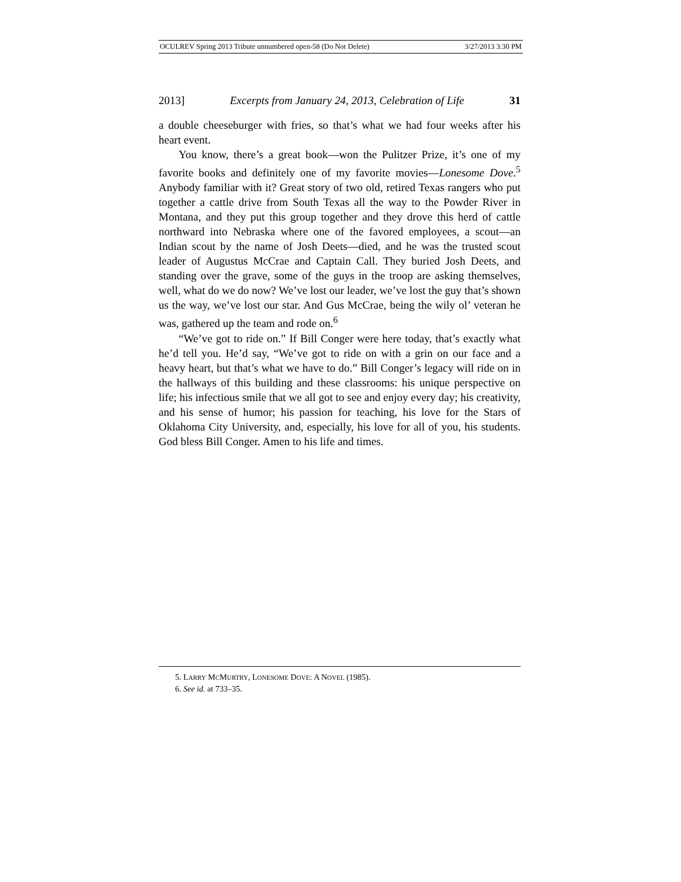OCULREV Spring 2013 Tribute unnumbered open-58 (Do Not Delete) 3/27/2013 3:30 PM
2013] Excerpts from January 24, 2013, Celebration of Life 31
a double cheeseburger with fries, so that’s what we had four weeks after his heart event.
You know, there’s a great book—won the Pulitzer Prize, it’s one of my favorite books and definitely one of my favorite movies—Lonesome Dove.<sup>5</sup> Anybody familiar with it? Great story of two old, retired Texas rangers who put together a cattle drive from South Texas all the way to the Powder River in Montana, and they put this group together and they drove this herd of cattle northward into Nebraska where one of the favored employees, a scout—an Indian scout by the name of Josh Deets—died, and he was the trusted scout leader of Augustus McCrae and Captain Call. They buried Josh Deets, and standing over the grave, some of the guys in the troop are asking themselves, well, what do we do now? We’ve lost our leader, we’ve lost the guy that’s shown us the way, we’ve lost our star. And Gus McCrae, being the wily ol’ veteran he was, gathered up the team and rode on.<sup>6</sup>
“We’ve got to ride on.” If Bill Conger were here today, that’s exactly what he’d tell you. He’d say, “We’ve got to ride on with a grin on our face and a heavy heart, but that’s what we have to do.” Bill Conger’s legacy will ride on in the hallways of this building and these classrooms: his unique perspective on life; his infectious smile that we all got to see and enjoy every day; his creativity, and his sense of humor; his passion for teaching, his love for the Stars of Oklahoma City University, and, especially, his love for all of you, his students. God bless Bill Conger. Amen to his life and times.
5. LARRY MCMURTRY, LONESOME DOVE: A NOVEL (1985).
6. See id. at 733–35.